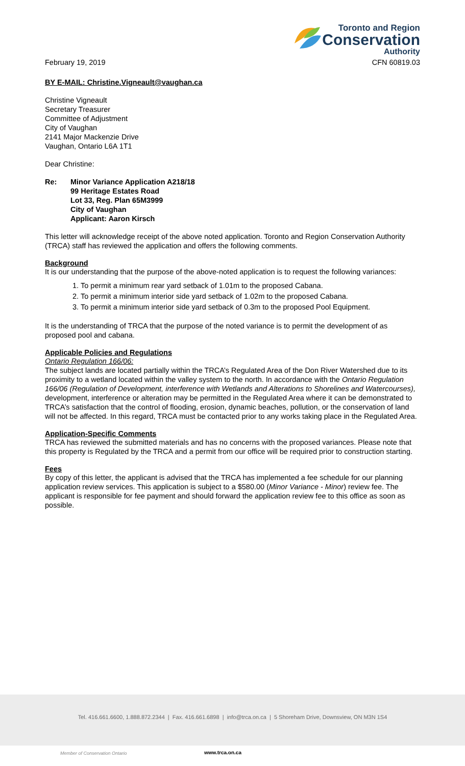Toronto and Region
Conservation
Authority
February 19, 2019 CFN 60819.03
BY E-MAIL: Christine.Vigneault@vaughan.ca
Christine Vigneault
Secretary Treasurer
Committee of Adjustment
City of Vaughan
2141 Major Mackenzie Drive
Vaughan, Ontario L6A 1T1
Dear Christine:
Re: Minor Variance Application A218/18
99 Heritage Estates Road
Lot 33, Reg. Plan 65M3999
City of Vaughan
Applicant: Aaron Kirsch
This letter will acknowledge receipt of the above noted application. Toronto and Region Conservation Authority (TRCA) staff has reviewed the application and offers the following comments.
Background
It is our understanding that the purpose of the above-noted application is to request the following variances:
1. To permit a minimum rear yard setback of 1.01m to the proposed Cabana.
2. To permit a minimum interior side yard setback of 1.02m to the proposed Cabana.
3. To permit a minimum interior side yard setback of 0.3m to the proposed Pool Equipment.
It is the understanding of TRCA that the purpose of the noted variance is to permit the development of as proposed pool and cabana.
Applicable Policies and Regulations
Ontario Regulation 166/06:
The subject lands are located partially within the TRCA’s Regulated Area of the Don River Watershed due to its proximity to a wetland located within the valley system to the north. In accordance with the Ontario Regulation 166/06 (Regulation of Development, interference with Wetlands and Alterations to Shorelines and Watercourses), development, interference or alteration may be permitted in the Regulated Area where it can be demonstrated to TRCA’s satisfaction that the control of flooding, erosion, dynamic beaches, pollution, or the conservation of land will not be affected. In this regard, TRCA must be contacted prior to any works taking place in the Regulated Area.
Application-Specific Comments
TRCA has reviewed the submitted materials and has no concerns with the proposed variances. Please note that this property is Regulated by the TRCA and a permit from our office will be required prior to construction starting.
Fees
By copy of this letter, the applicant is advised that the TRCA has implemented a fee schedule for our planning application review services. This application is subject to a $580.00 (Minor Variance - Minor) review fee. The applicant is responsible for fee payment and should forward the application review fee to this office as soon as possible.
Tel. 416.661.6600, 1.888.872.2344 | Fax. 416.661.6898 | info@trca.on.ca | 5 Shoreham Drive, Downsview, ON M3N 1S4
Member of Conservation Ontario www.trca.on.ca